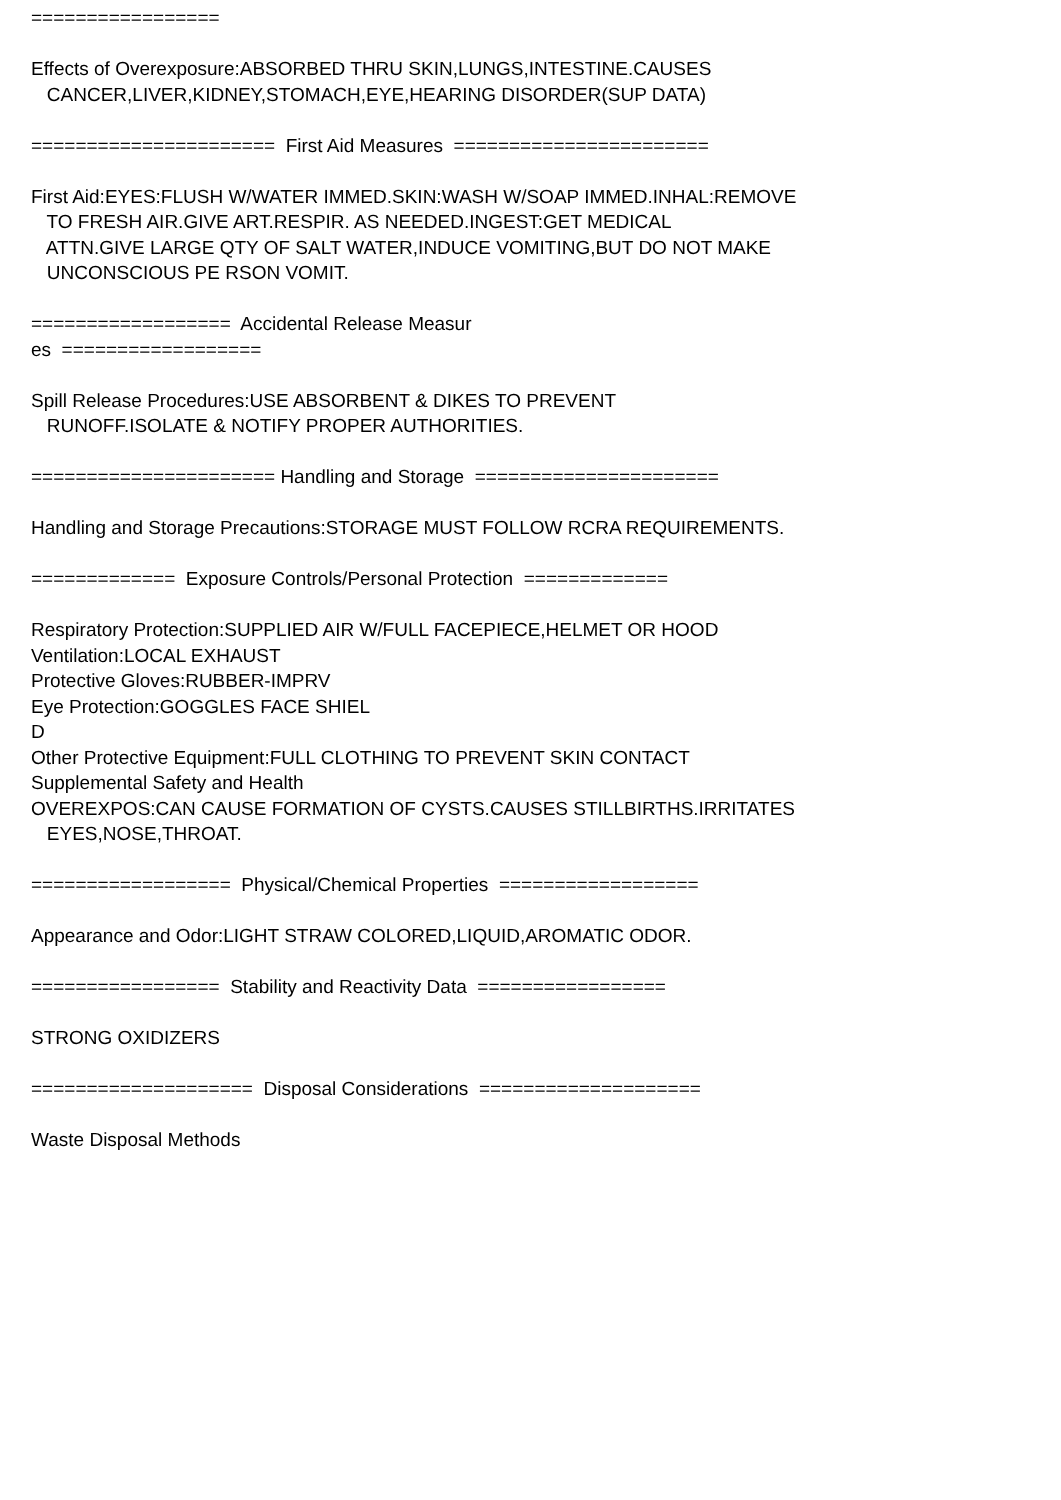=================
Effects of Overexposure:ABSORBED THRU SKIN,LUNGS,INTESTINE.CAUSES
CANCER,LIVER,KIDNEY,STOMACH,EYE,HEARING DISORDER(SUP DATA)
====================== First Aid Measures =======================
First Aid:EYES:FLUSH W/WATER IMMED.SKIN:WASH W/SOAP IMMED.INHAL:REMOVE
TO FRESH AIR.GIVE ART.RESPIR. AS NEEDED.INGEST:GET MEDICAL
ATTN.GIVE LARGE QTY OF SALT WATER,INDUCE VOMITING,BUT DO NOT MAKE
UNCONSCIOUS PE RSON VOMIT.
================== Accidental Release Measur
es ==================
Spill Release Procedures:USE ABSORBENT & DIKES TO PREVENT
RUNOFF.ISOLATE & NOTIFY PROPER AUTHORITIES.
====================== Handling and Storage ======================
Handling and Storage Precautions:STORAGE MUST FOLLOW RCRA REQUIREMENTS.
============= Exposure Controls/Personal Protection =============
Respiratory Protection:SUPPLIED AIR W/FULL FACEPIECE,HELMET OR HOOD
Ventilation:LOCAL EXHAUST
Protective Gloves:RUBBER-IMPRV
Eye Protection:GOGGLES FACE SHIEL
D
Other Protective Equipment:FULL CLOTHING TO PREVENT SKIN CONTACT
Supplemental Safety and Health
OVEREXPOS:CAN CAUSE FORMATION OF CYSTS.CAUSES STILLBIRTHS.IRRITATES
EYES,NOSE,THROAT.
================== Physical/Chemical Properties ==================
Appearance and Odor:LIGHT STRAW COLORED,LIQUID,AROMATIC ODOR.
================= Stability and Reactivity Data =================
STRONG OXIDIZERS
==================== Disposal Considerations ====================
Waste Disposal Methods